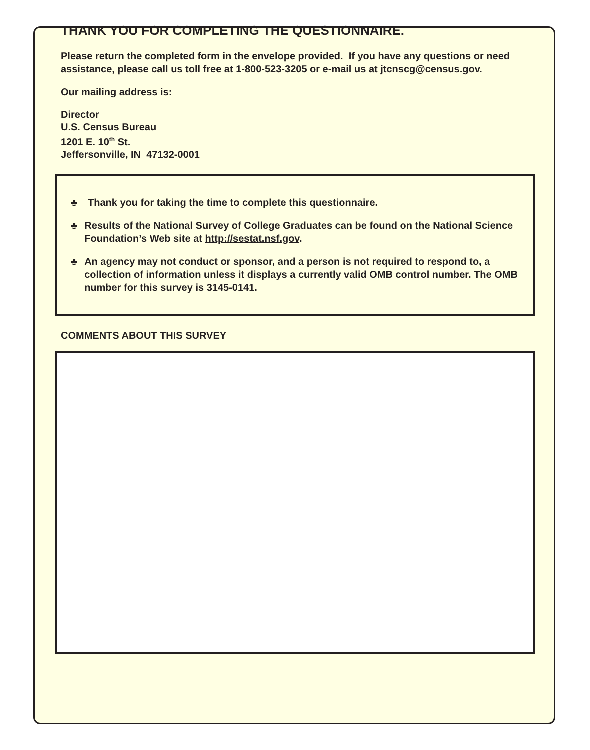THANK YOU FOR COMPLETING THE QUESTIONNAIRE.
Please return the completed form in the envelope provided. If you have any questions or need assistance, please call us toll free at 1-800-523-3205 or e-mail us at jtcnscg@census.gov.
Our mailing address is:
Director
U.S. Census Bureau
1201 E. 10<sup>th</sup> St.
Jeffersonville, IN 47132-0001
♣ Thank you for taking the time to complete this questionnaire.
♣ Results of the National Survey of College Graduates can be found on the National Science Foundation’s Web site at http://sestat.nsf.gov.
♣ An agency may not conduct or sponsor, and a person is not required to respond to, a collection of information unless it displays a currently valid OMB control number. The OMB number for this survey is 3145-0141.
COMMENTS ABOUT THIS SURVEY